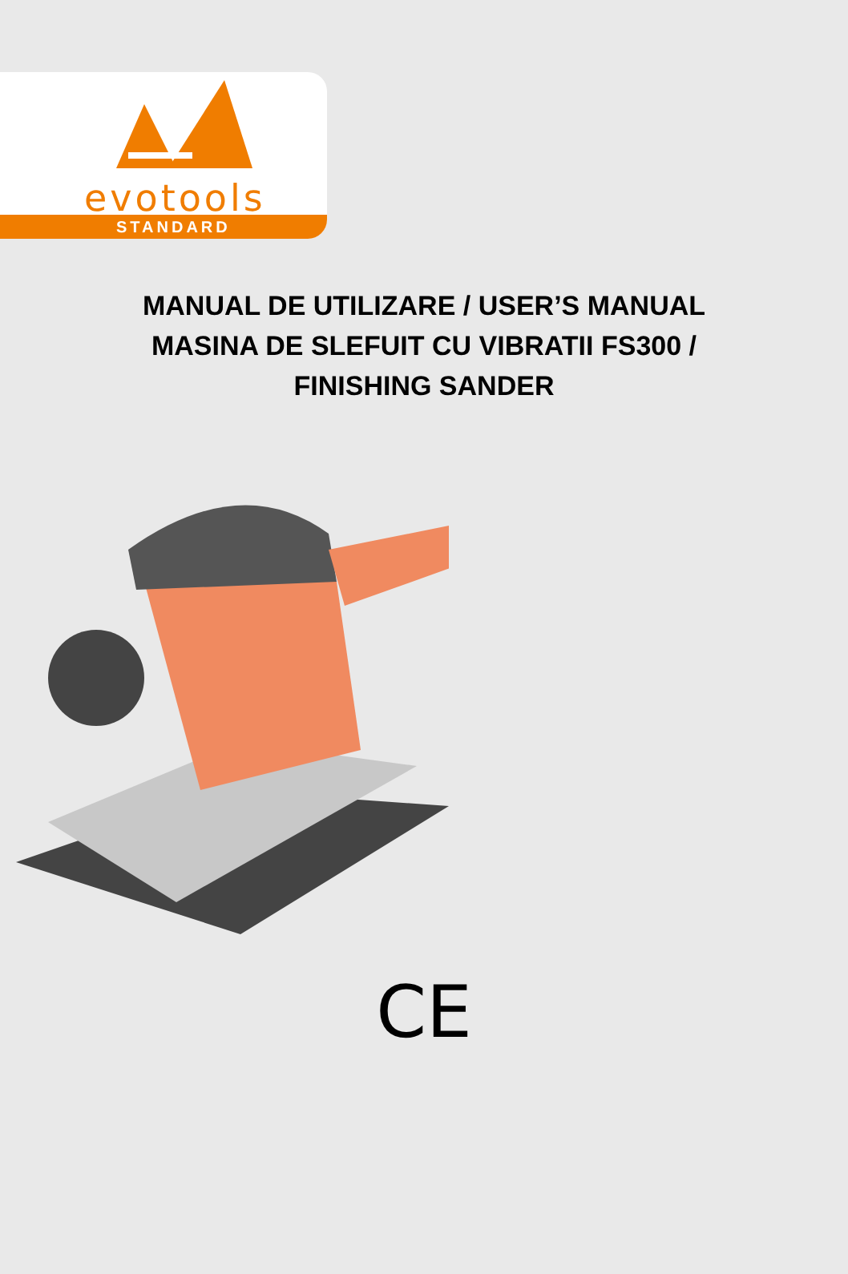evotools
STANDARD
MANUAL DE UTILIZARE / USER’S MANUAL
MASINA DE SLEFUIT CU VIBRATII FS300 /
FINISHING SANDER
CE